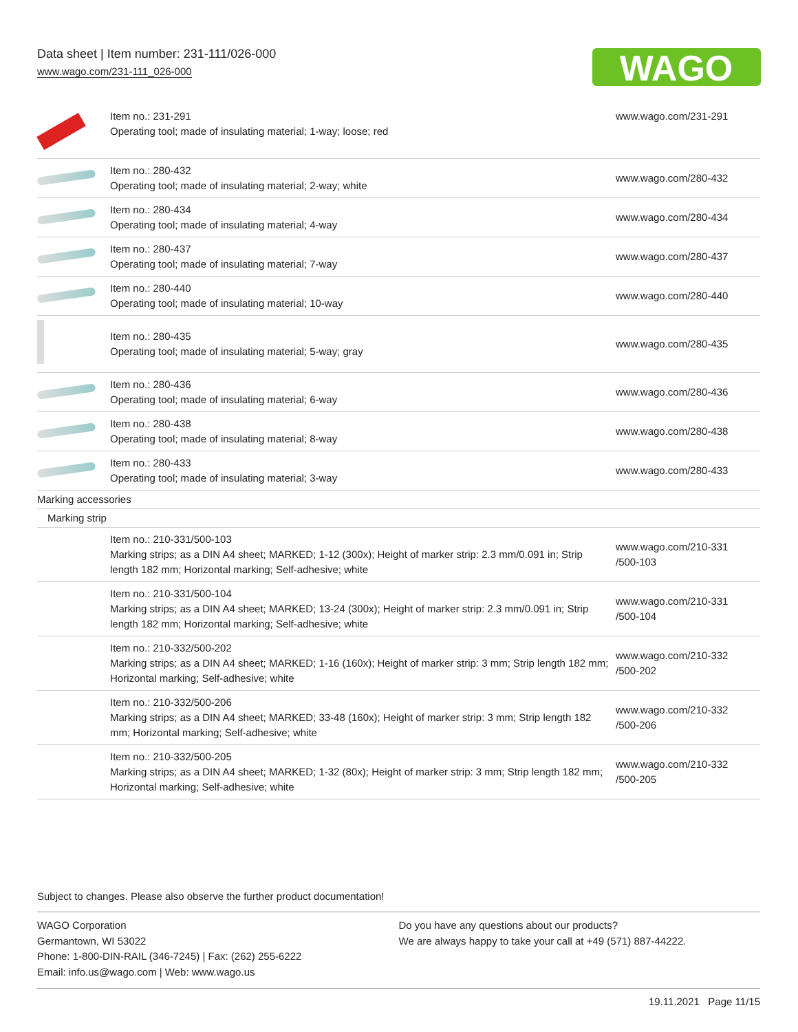Data sheet | Item number: 231-111/026-000
www.wago.com/231-111_026-000
WAGO
| | Item no.: 231-291 Operating tool; made of insulating material; 1-way; loose; red | www.wago.com/231-291 |
| | Item no.: 280-432 Operating tool; made of insulating material; 2-way; white | www.wago.com/280-432 |
| | Item no.: 280-434 Operating tool; made of insulating material; 4-way | www.wago.com/280-434 |
| | Item no.: 280-437 Operating tool; made of insulating material; 7-way | www.wago.com/280-437 |
| | Item no.: 280-440 Operating tool; made of insulating material; 10-way | www.wago.com/280-440 |
| | Item no.: 280-435 Operating tool; made of insulating material; 5-way; gray | www.wago.com/280-435 |
| | Item no.: 280-436 Operating tool; made of insulating material; 6-way | www.wago.com/280-436 |
| | Item no.: 280-438 Operating tool; made of insulating material; 8-way | www.wago.com/280-438 |
| | Item no.: 280-433 Operating tool; made of insulating material; 3-way | www.wago.com/280-433 |
| Marking accessories | | |
| Marking strip | | |
| | Item no.: 210-331/500-103 Marking strips; as a DIN A4 sheet; MARKED; 1-12 (300x); Height of marker strip: 2.3 mm/0.091 in; Strip length 182 mm; Horizontal marking; Self-adhesive; white | www.wago.com/210-331 /500-103 |
| | Item no.: 210-331/500-104 Marking strips; as a DIN A4 sheet; MARKED; 13-24 (300x); Height of marker strip: 2.3 mm/0.091 in; Strip length 182 mm; Horizontal marking; Self-adhesive; white | www.wago.com/210-331 /500-104 |
| | Item no.: 210-332/500-202 Marking strips; as a DIN A4 sheet; MARKED; 1-16 (160x); Height of marker strip: 3 mm; Strip length 182 mm; Horizontal marking; Self-adhesive; white | www.wago.com/210-332 /500-202 |
| | Item no.: 210-332/500-206 Marking strips; as a DIN A4 sheet; MARKED; 33-48 (160x); Height of marker strip: 3 mm; Strip length 182 mm; Horizontal marking; Self-adhesive; white | www.wago.com/210-332 /500-206 |
| | Item no.: 210-332/500-205 Marking strips; as a DIN A4 sheet; MARKED; 1-32 (80x); Height of marker strip: 3 mm; Strip length 182 mm; Horizontal marking; Self-adhesive; white | www.wago.com/210-332 /500-205 |
Subject to changes. Please also observe the further product documentation!
WAGO Corporation
Germantown, WI 53022
Phone: 1-800-DIN-RAIL (346-7245) | Fax: (262) 255-6222
Email: info.us@wago.com | Web: www.wago.us
Do you have any questions about our products?
We are always happy to take your call at +49 (571) 887-44222.
19.11.2021 Page 11/15